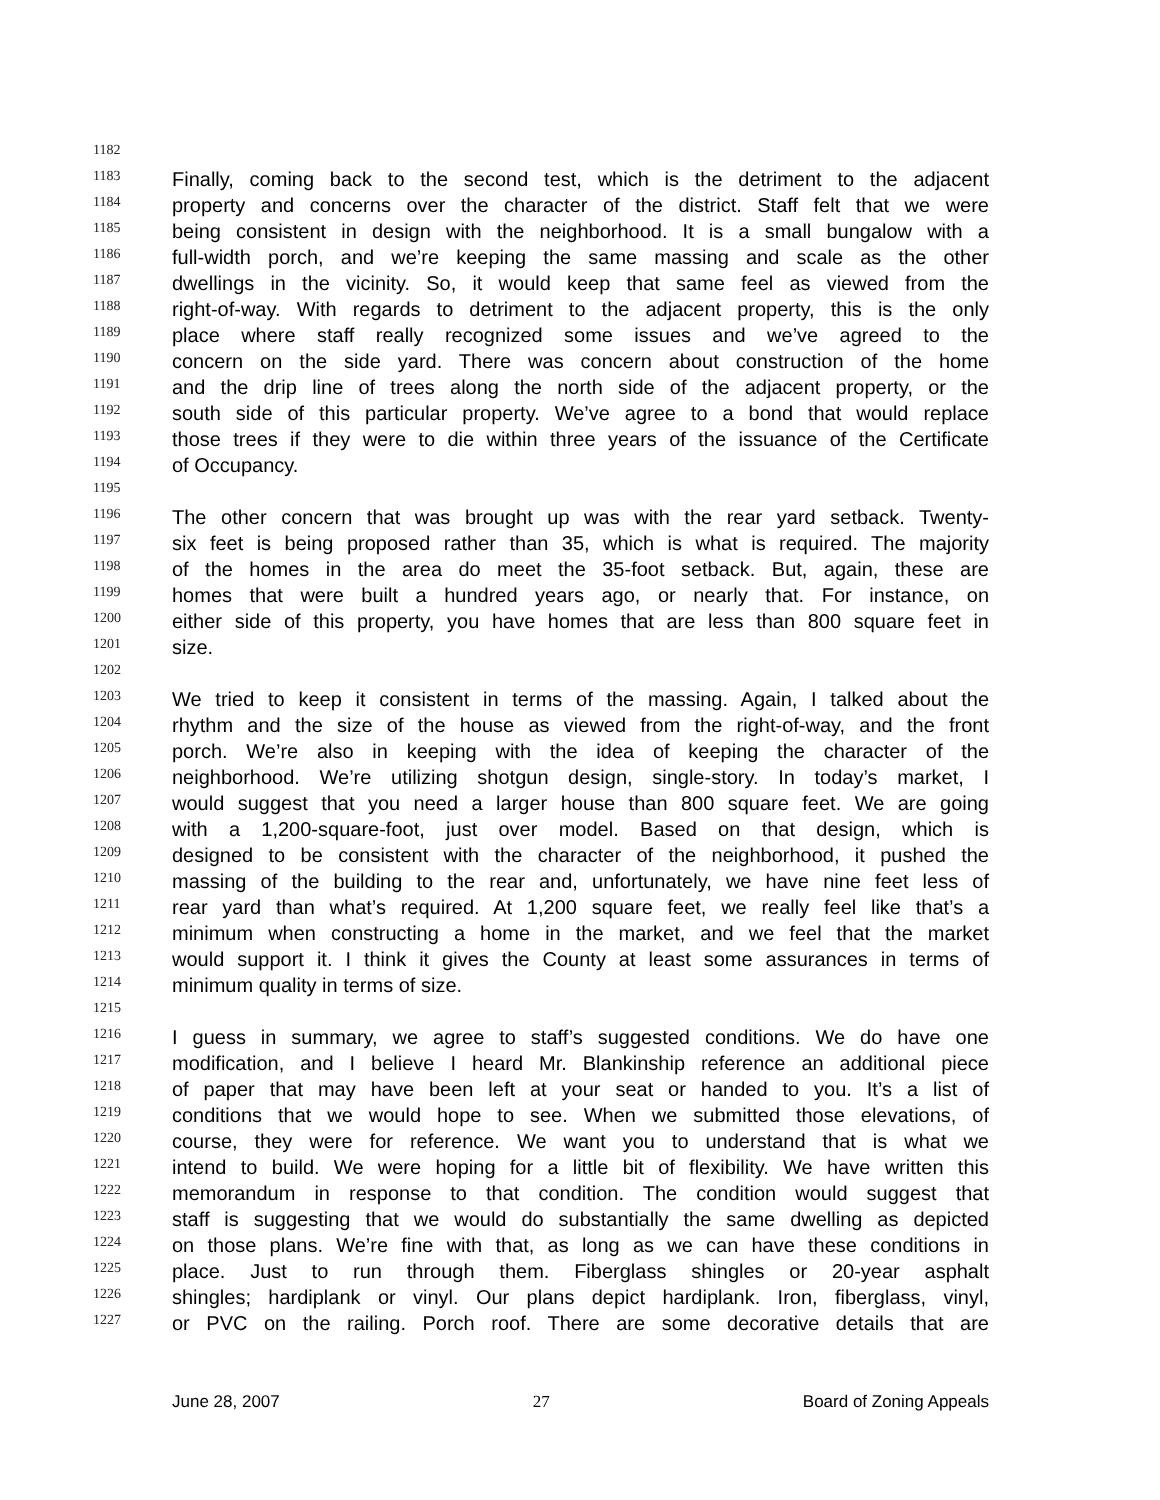1182
1183 Finally, coming back to the second test, which is the detriment to the adjacent
1184 property and concerns over the character of the district. Staff felt that we were
1185 being consistent in design with the neighborhood. It is a small bungalow with a
1186 full-width porch, and we’re keeping the same massing and scale as the other
1187 dwellings in the vicinity. So, it would keep that same feel as viewed from the
1188 right-of-way. With regards to detriment to the adjacent property, this is the only
1189 place where staff really recognized some issues and we’ve agreed to the
1190 concern on the side yard. There was concern about construction of the home
1191 and the drip line of trees along the north side of the adjacent property, or the
1192 south side of this particular property. We’ve agree to a bond that would replace
1193 those trees if they were to die within three years of the issuance of the Certificate
1194 of Occupancy.
1195
1196 The other concern that was brought up was with the rear yard setback. Twenty-
1197 six feet is being proposed rather than 35, which is what is required. The majority
1198 of the homes in the area do meet the 35-foot setback. But, again, these are
1199 homes that were built a hundred years ago, or nearly that. For instance, on
1200 either side of this property, you have homes that are less than 800 square feet in
1201 size.
1202
1203 We tried to keep it consistent in terms of the massing. Again, I talked about the
1204 rhythm and the size of the house as viewed from the right-of-way, and the front
1205 porch. We’re also in keeping with the idea of keeping the character of the
1206 neighborhood. We’re utilizing shotgun design, single-story. In today’s market, I
1207 would suggest that you need a larger house than 800 square feet. We are going
1208 with a 1,200-square-foot, just over model. Based on that design, which is
1209 designed to be consistent with the character of the neighborhood, it pushed the
1210 massing of the building to the rear and, unfortunately, we have nine feet less of
1211 rear yard than what’s required. At 1,200 square feet, we really feel like that’s a
1212 minimum when constructing a home in the market, and we feel that the market
1213 would support it. I think it gives the County at least some assurances in terms of
1214 minimum quality in terms of size.
1215
1216 I guess in summary, we agree to staff’s suggested conditions. We do have one
1217 modification, and I believe I heard Mr. Blankinship reference an additional piece
1218 of paper that may have been left at your seat or handed to you. It’s a list of
1219 conditions that we would hope to see. When we submitted those elevations, of
1220 course, they were for reference. We want you to understand that is what we
1221 intend to build. We were hoping for a little bit of flexibility. We have written this
1222 memorandum in response to that condition. The condition would suggest that
1223 staff is suggesting that we would do substantially the same dwelling as depicted
1224 on those plans. We’re fine with that, as long as we can have these conditions in
1225 place. Just to run through them. Fiberglass shingles or 20-year asphalt
1226 shingles; hardiplank or vinyl. Our plans depict hardiplank. Iron, fiberglass, vinyl,
1227 or PVC on the railing. Porch roof. There are some decorative details that are
June 28, 2007 27 Board of Zoning Appeals